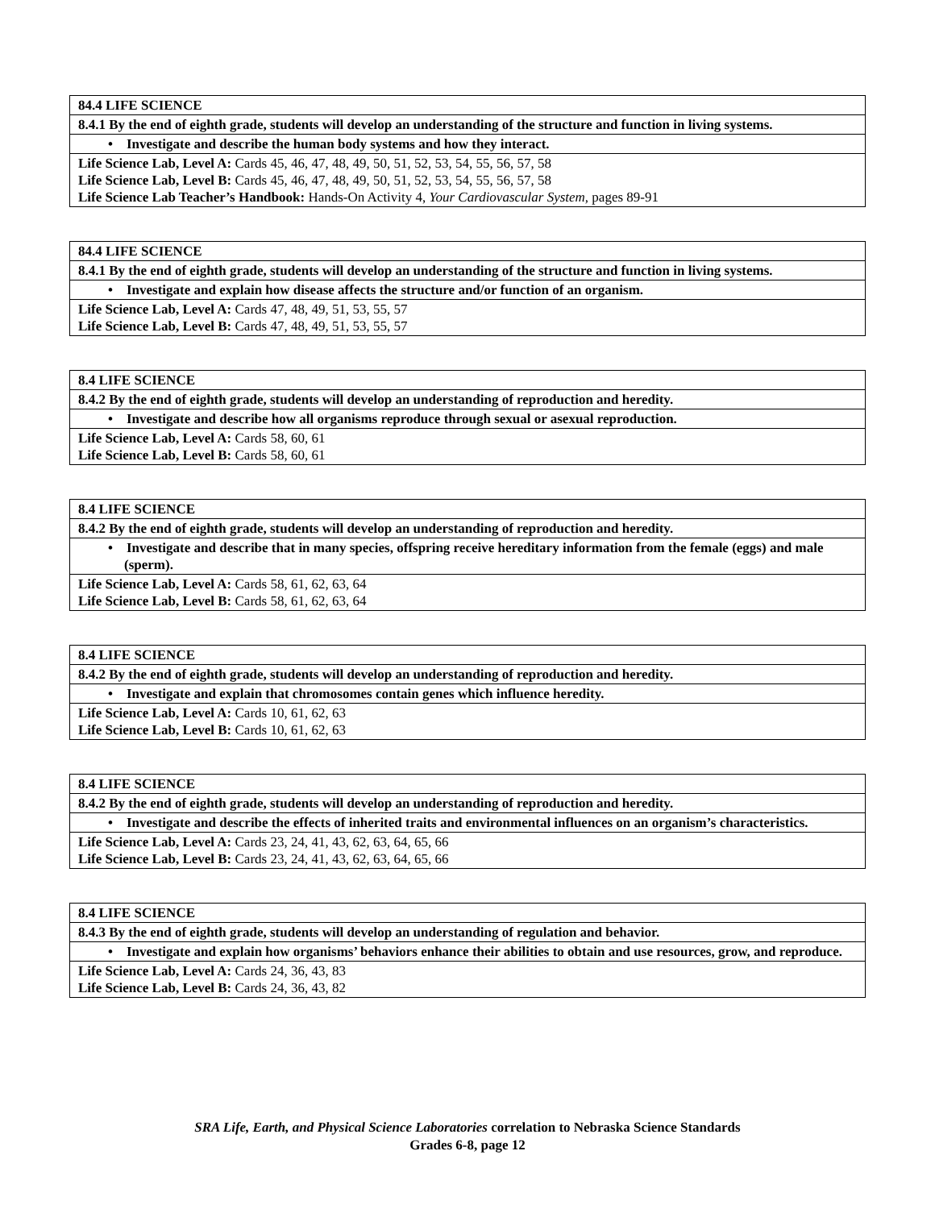| 84.4 LIFE SCIENCE |
| 8.4.1 By the end of eighth grade, students will develop an understanding of the structure and function in living systems. |
| • Investigate and describe the human body systems and how they interact. |
| Life Science Lab, Level A: Cards 45, 46, 47, 48, 49, 50, 51, 52, 53, 54, 55, 56, 57, 58 Life Science Lab, Level B: Cards 45, 46, 47, 48, 49, 50, 51, 52, 53, 54, 55, 56, 57, 58 Life Science Lab Teacher’s Handbook: Hands-On Activity 4, Your Cardiovascular System, pages 89-91 |
| 84.4 LIFE SCIENCE |
| 8.4.1 By the end of eighth grade, students will develop an understanding of the structure and function in living systems. |
| • Investigate and explain how disease affects the structure and/or function of an organism. |
| Life Science Lab, Level A: Cards 47, 48, 49, 51, 53, 55, 57 Life Science Lab, Level B: Cards 47, 48, 49, 51, 53, 55, 57 |
| 8.4 LIFE SCIENCE |
| 8.4.2 By the end of eighth grade, students will develop an understanding of reproduction and heredity. |
| • Investigate and describe how all organisms reproduce through sexual or asexual reproduction. |
| Life Science Lab, Level A: Cards 58, 60, 61 Life Science Lab, Level B: Cards 58, 60, 61 |
| 8.4 LIFE SCIENCE |
| 8.4.2 By the end of eighth grade, students will develop an understanding of reproduction and heredity. |
| • Investigate and describe that in many species, offspring receive hereditary information from the female (eggs) and male (sperm). |
| Life Science Lab, Level A: Cards 58, 61, 62, 63, 64 Life Science Lab, Level B: Cards 58, 61, 62, 63, 64 |
| 8.4 LIFE SCIENCE |
| 8.4.2 By the end of eighth grade, students will develop an understanding of reproduction and heredity. |
| • Investigate and explain that chromosomes contain genes which influence heredity. |
| Life Science Lab, Level A: Cards 10, 61, 62, 63 Life Science Lab, Level B: Cards 10, 61, 62, 63 |
| 8.4 LIFE SCIENCE |
| 8.4.2 By the end of eighth grade, students will develop an understanding of reproduction and heredity. |
| • Investigate and describe the effects of inherited traits and environmental influences on an organism’s characteristics. |
| Life Science Lab, Level A: Cards 23, 24, 41, 43, 62, 63, 64, 65, 66 Life Science Lab, Level B: Cards 23, 24, 41, 43, 62, 63, 64, 65, 66 |
| 8.4 LIFE SCIENCE |
| 8.4.3 By the end of eighth grade, students will develop an understanding of regulation and behavior. |
| • Investigate and explain how organisms’ behaviors enhance their abilities to obtain and use resources, grow, and reproduce. |
| Life Science Lab, Level A: Cards 24, 36, 43, 83 Life Science Lab, Level B: Cards 24, 36, 43, 82 |
SRA Life, Earth, and Physical Science Laboratories correlation to Nebraska Science Standards
Grades 6-8, page 12